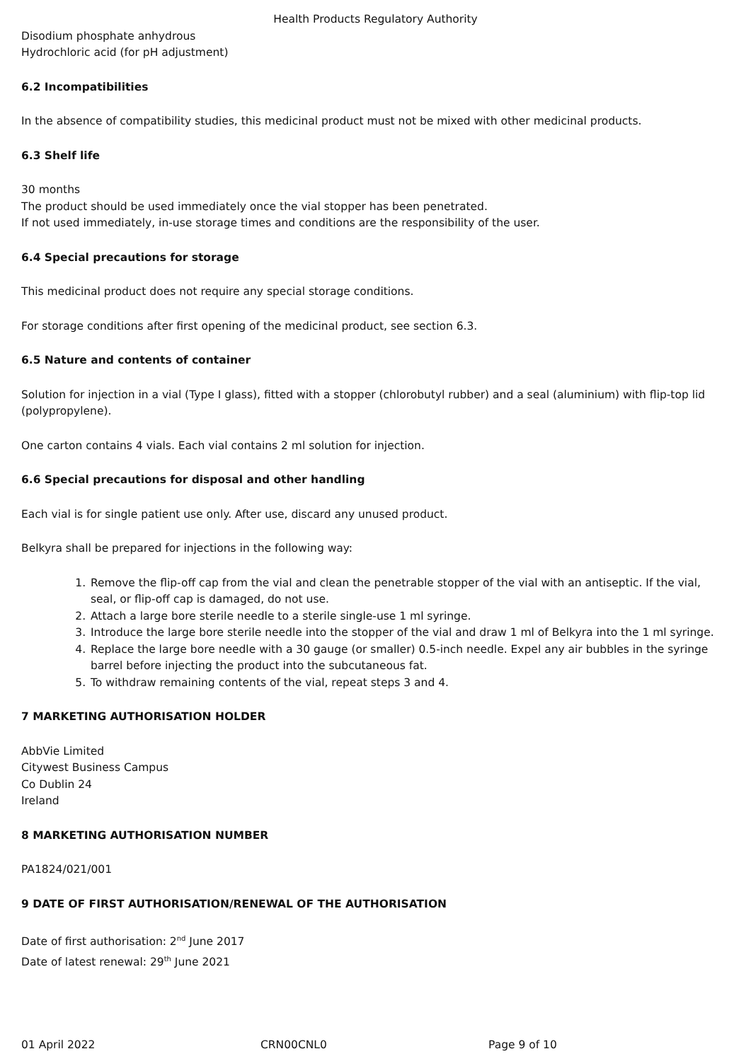Health Products Regulatory Authority
Disodium phosphate anhydrous
Hydrochloric acid (for pH adjustment)
6.2 Incompatibilities
In the absence of compatibility studies, this medicinal product must not be mixed with other medicinal products.
6.3 Shelf life
30 months
The product should be used immediately once the vial stopper has been penetrated.
If not used immediately, in-use storage times and conditions are the responsibility of the user.
6.4 Special precautions for storage
This medicinal product does not require any special storage conditions.
For storage conditions after first opening of the medicinal product, see section 6.3.
6.5 Nature and contents of container
Solution for injection in a vial (Type I glass), fitted with a stopper (chlorobutyl rubber) and a seal (aluminium) with flip-top lid (polypropylene).
One carton contains 4 vials. Each vial contains 2 ml solution for injection.
6.6 Special precautions for disposal and other handling
Each vial is for single patient use only. After use, discard any unused product.
Belkyra shall be prepared for injections in the following way:
1. Remove the flip-off cap from the vial and clean the penetrable stopper of the vial with an antiseptic. If the vial, seal, or flip-off cap is damaged, do not use.
2. Attach a large bore sterile needle to a sterile single-use 1 ml syringe.
3. Introduce the large bore sterile needle into the stopper of the vial and draw 1 ml of Belkyra into the 1 ml syringe.
4. Replace the large bore needle with a 30 gauge (or smaller) 0.5-inch needle. Expel any air bubbles in the syringe barrel before injecting the product into the subcutaneous fat.
5. To withdraw remaining contents of the vial, repeat steps 3 and 4.
7 MARKETING AUTHORISATION HOLDER
AbbVie Limited
Citywest Business Campus
Co Dublin 24
Ireland
8 MARKETING AUTHORISATION NUMBER
PA1824/021/001
9 DATE OF FIRST AUTHORISATION/RENEWAL OF THE AUTHORISATION
Date of first authorisation: 2<sup>nd</sup> June 2017
Date of latest renewal: 29<sup>th</sup> June 2021
01 April 2022 CRN00CNL0 Page 9 of 10